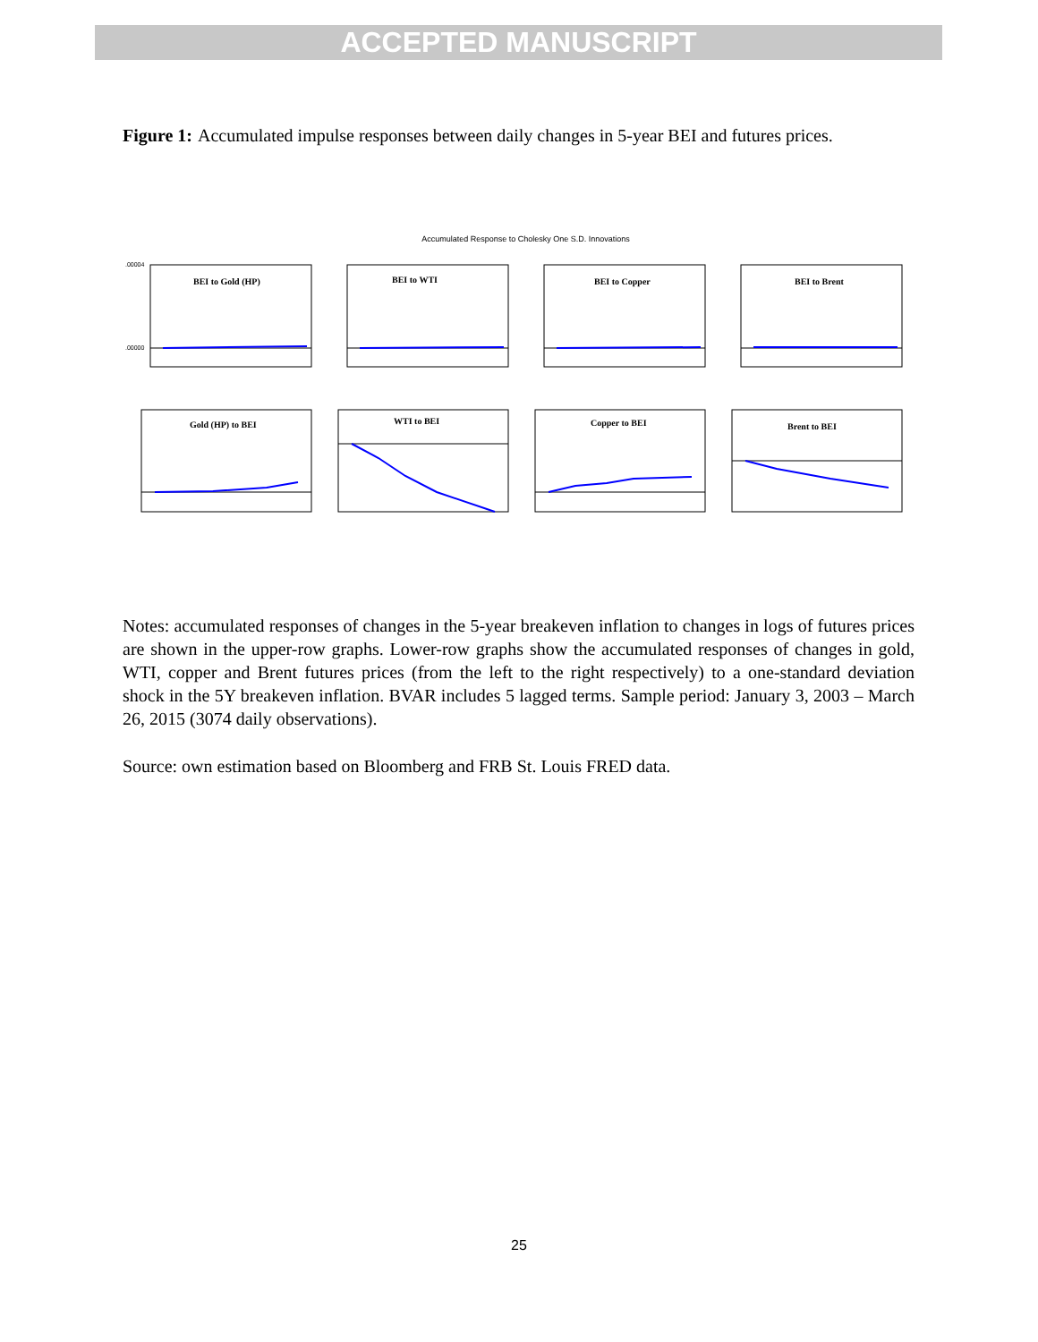ACCEPTED MANUSCRIPT
Figure 1: Accumulated impulse responses between daily changes in 5-year BEI and futures prices.
Accumulated Response to Cholesky One S.D. Innovations
BEI to Gold (HP)
.00004
.00000
BEI to WTI
BEI to Copper
BEI to Brent
Gold (HP) to BEI
WTI to BEI
Copper to BEI
Brent to BEI
Notes: accumulated responses of changes in the 5-year breakeven inflation to changes in logs of futures prices are shown in the upper-row graphs. Lower-row graphs show the accumulated responses of changes in gold, WTI, copper and Brent futures prices (from the left to the right respectively) to a one-standard deviation shock in the 5Y breakeven inflation. BVAR includes 5 lagged terms. Sample period: January 3, 2003 – March 26, 2015 (3074 daily observations).
Source: own estimation based on Bloomberg and FRB St. Louis FRED data.
25